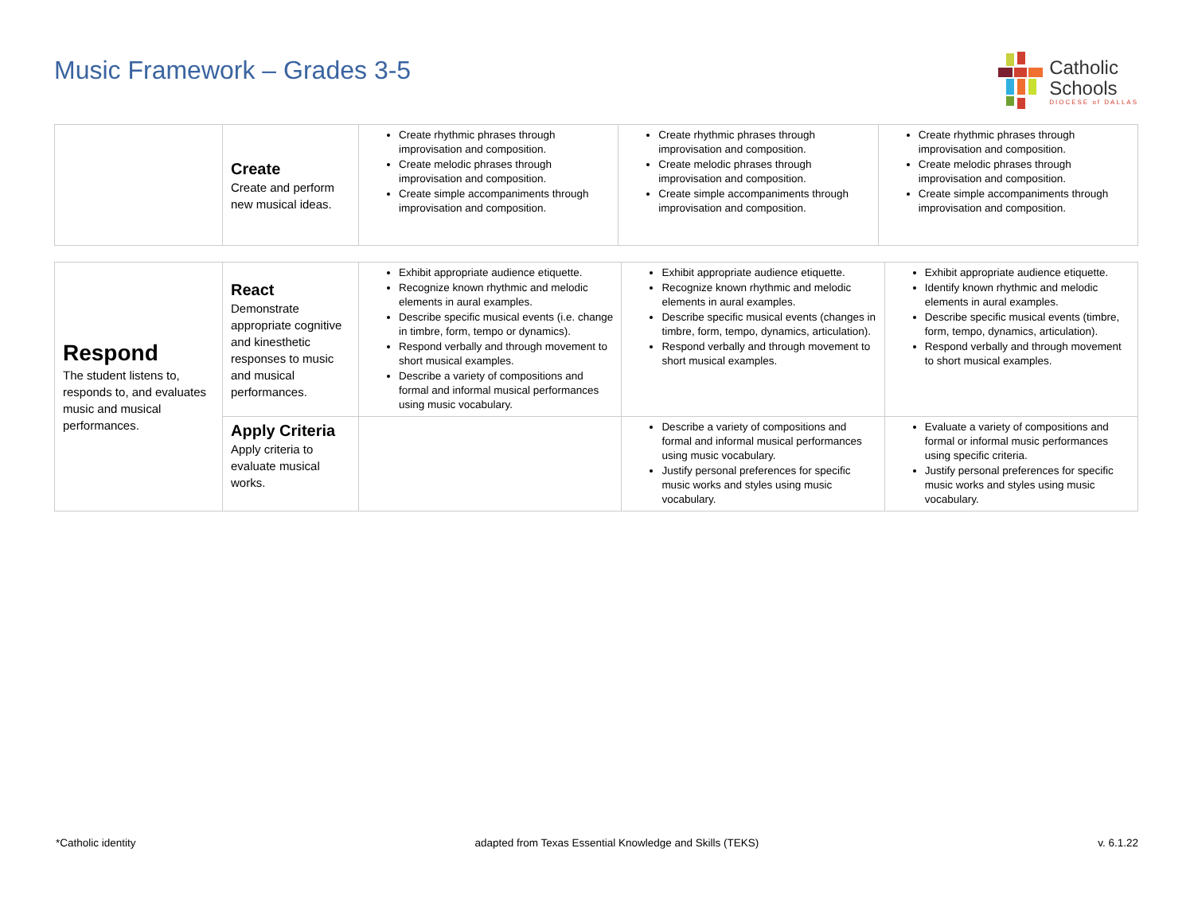Music Framework – Grades 3-5
Catholic
Schools
DIOCESE of DALLAS
| | Create Create and perform new musical ideas. | Create rhythmic phrases through improvisation and composition. Create melodic phrases through improvisation and composition. Create simple accompaniments through improvisation and composition. | Create rhythmic phrases through improvisation and composition. Create melodic phrases through improvisation and composition. Create simple accompaniments through improvisation and composition. | Create rhythmic phrases through improvisation and composition. Create melodic phrases through improvisation and composition. Create simple accompaniments through improvisation and composition. |
| Respond The student listens to, responds to, and evaluates music and musical performances. | React Demonstrate appropriate cognitive and kinesthetic responses to music and musical performances. | Exhibit appropriate audience etiquette. Recognize known rhythmic and melodic elements in aural examples. Describe specific musical events (i.e. change in timbre, form, tempo or dynamics). Respond verbally and through movement to short musical examples. Describe a variety of compositions and formal and informal musical performances using music vocabulary. | Exhibit appropriate audience etiquette. Recognize known rhythmic and melodic elements in aural examples. Describe specific musical events (changes in timbre, form, tempo, dynamics, articulation). Respond verbally and through movement to short musical examples. | Exhibit appropriate audience etiquette. Identify known rhythmic and melodic elements in aural examples. Describe specific musical events (timbre, form, tempo, dynamics, articulation). Respond verbally and through movement to short musical examples. |
| | Apply Criteria Apply criteria to evaluate musical works. | | Describe a variety of compositions and formal and informal musical performances using music vocabulary. Justify personal preferences for specific music works and styles using music vocabulary. | Evaluate a variety of compositions and formal or informal music performances using specific criteria. Justify personal preferences for specific music works and styles using music vocabulary. |
*Catholic identity adapted from Texas Essential Knowledge and Skills (TEKS) v. 6.1.22